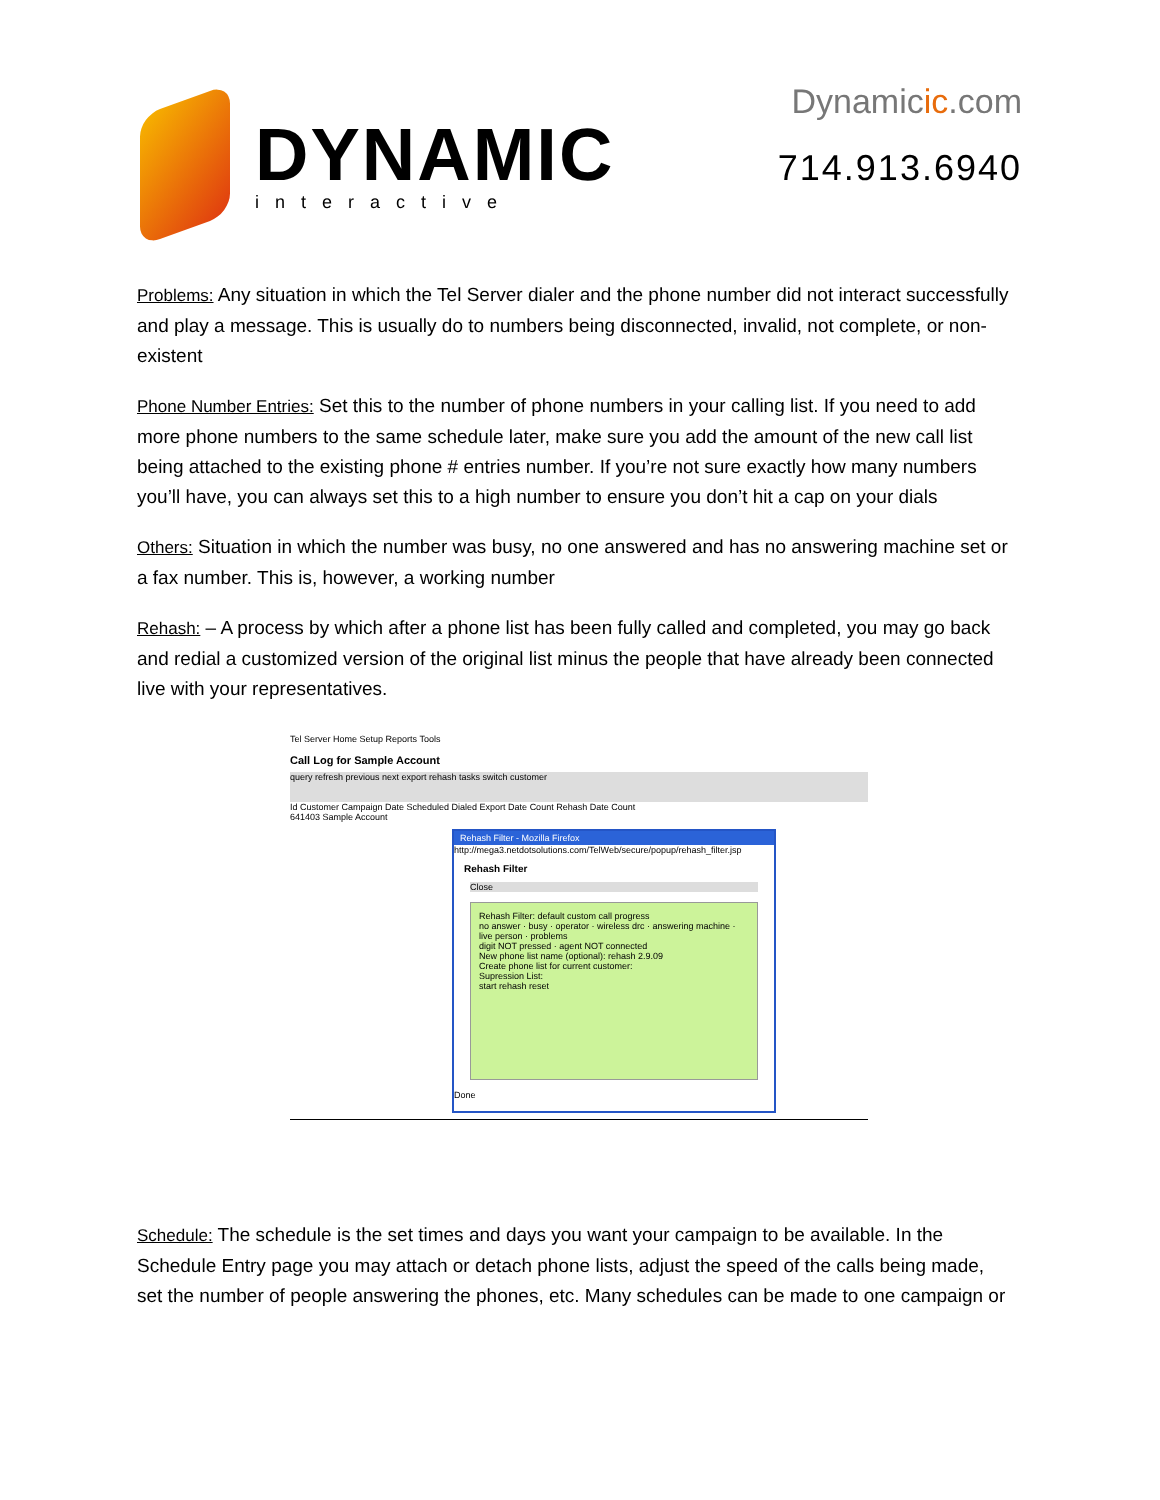DYNAMIC
interactive
Dynamicic.com
714.913.6940
Problems: Any situation in which the Tel Server dialer and the phone number did not interact successfully and play a message. This is usually do to numbers being disconnected, invalid, not complete, or non-existent
Phone Number Entries: Set this to the number of phone numbers in your calling list. If you need to add more phone numbers to the same schedule later, make sure you add the amount of the new call list being attached to the existing phone # entries number. If you’re not sure exactly how many numbers you’ll have, you can always set this to a high number to ensure you don’t hit a cap on your dials
Others: Situation in which the number was busy, no one answered and has no answering machine set or a fax number. This is, however, a working number
Rehash: – A process by which after a phone list has been fully called and completed, you may go back and redial a customized version of the original list minus the people that have already been connected live with your representatives.
Tel Server Home Setup Reports Tools
Call Log for Sample Account
query refresh previous next export rehash tasks switch customer
Id Customer Campaign Date Scheduled Dialed Export Date Count Rehash Date Count
641403 Sample Account
Rehash Filter - Mozilla Firefox
http://mega3.netdotsolutions.com/TelWeb/secure/popup/rehash_filter.jsp
Rehash Filter
Close
Rehash Filter: default custom call progress
no answer · busy · operator · wireless drc · answering machine · live person · problems
digit NOT pressed · agent NOT connected
New phone list name (optional): rehash 2.9.09
Create phone list for current customer:
Supression List:
start rehash reset
Done
Schedule: The schedule is the set times and days you want your campaign to be available. In the Schedule Entry page you may attach or detach phone lists, adjust the speed of the calls being made, set the number of people answering the phones, etc. Many schedules can be made to one campaign or